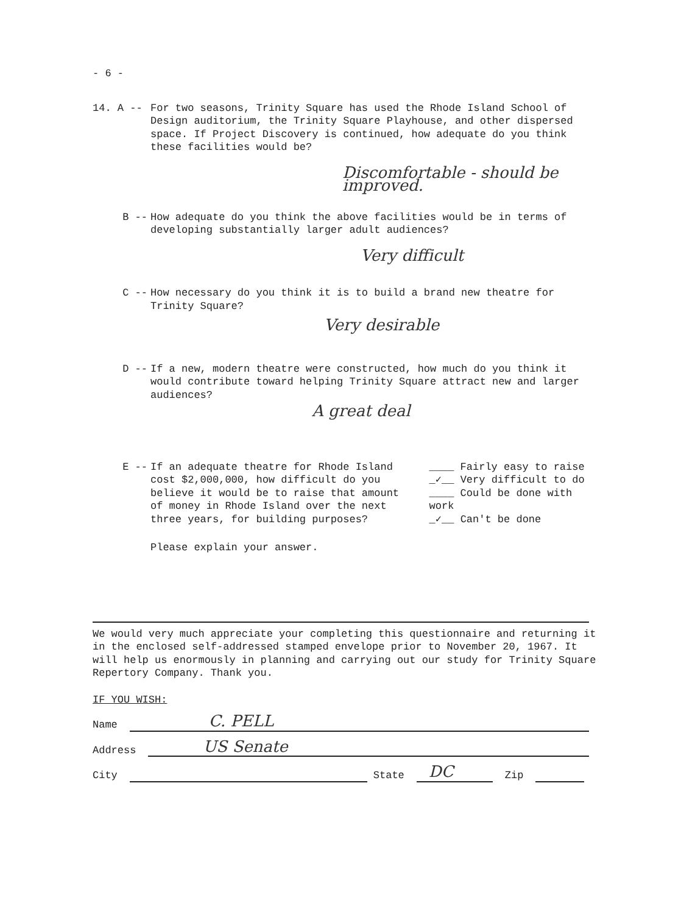- 6 -
14. A -- For two seasons, Trinity Square has used the Rhode Island School of Design auditorium, the Trinity Square Playhouse, and other dispersed space. If Project Discovery is continued, how adequate do you think these facilities would be?
Discomfortable - should be improved.
B -- How adequate do you think the above facilities would be in terms of developing substantially larger adult audiences?
Very difficult
C -- How necessary do you think it is to build a brand new theatre for Trinity Square?
Very desirable
D -- If a new, modern theatre were constructed, how much do you think it would contribute toward helping Trinity Square attract new and larger audiences?
A great deal
E -- If an adequate theatre for Rhode Island cost $2,000,000, how difficult do you believe it would be to raise that amount of money in Rhode Island over the next three years, for building purposes?
____ Fairly easy to raise
_✓__ Very difficult to do
____ Could be done with work
_✓__ Can't be done
Please explain your answer.
We would very much appreciate your completing this questionnaire and returning it in the enclosed self-addressed stamped envelope prior to November 20, 1967. It will help us enormously in planning and carrying out our study for Trinity Square Repertory Company. Thank you.
IF YOU WISH:
Name C. PELL
Address US Senate
City State DC Zip